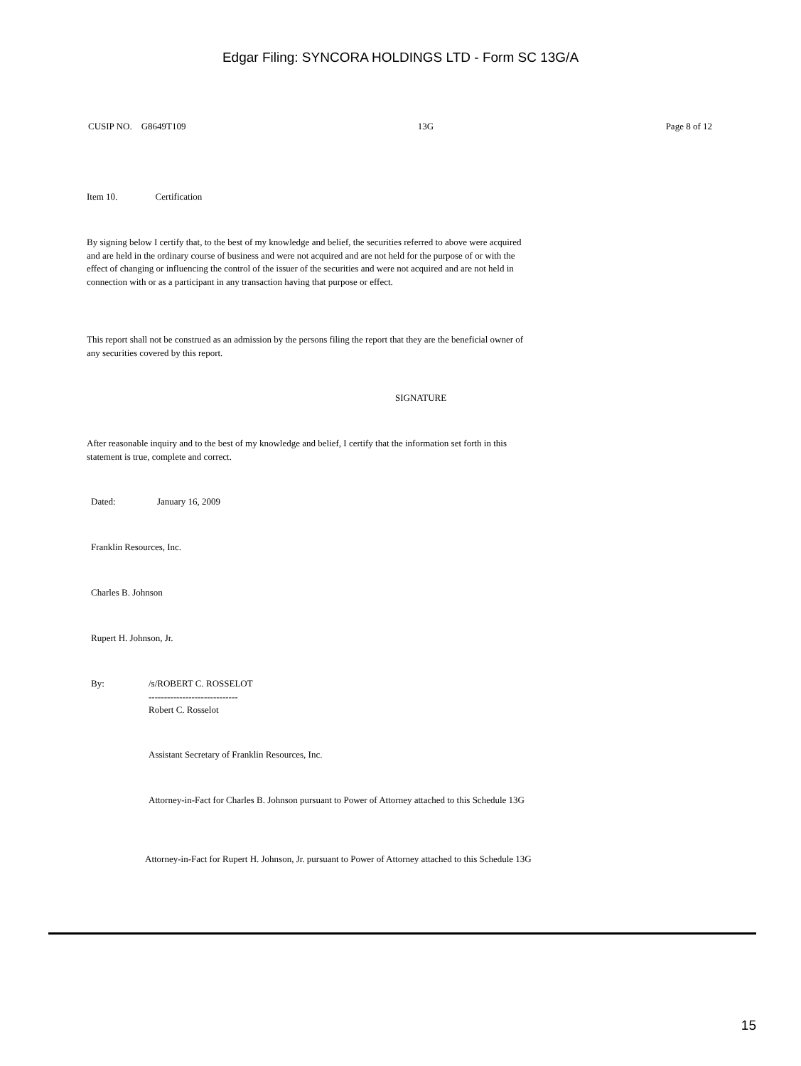Edgar Filing: SYNCORA HOLDINGS LTD - Form SC 13G/A
CUSIP NO. G8649T109 13G Page 8 of 12
Item 10. Certification
By signing below I certify that, to the best of my knowledge and belief, the securities referred to above were acquired and are held in the ordinary course of business and were not acquired and are not held for the purpose of or with the effect of changing or influencing the control of the issuer of the securities and were not acquired and are not held in connection with or as a participant in any transaction having that purpose or effect.
This report shall not be construed as an admission by the persons filing the report that they are the beneficial owner of any securities covered by this report.
SIGNATURE
After reasonable inquiry and to the best of my knowledge and belief, I certify that the information set forth in this statement is true, complete and correct.
Dated: January 16, 2009
Franklin Resources, Inc.
Charles B. Johnson
Rupert H. Johnson, Jr.
By:
/s/ROBERT C. ROSSELOT
-----------------------------
Robert C. Rosselot
Assistant Secretary of Franklin Resources, Inc.
Attorney-in-Fact for Charles B. Johnson pursuant to Power of Attorney attached to this Schedule 13G
Attorney-in-Fact for Rupert H. Johnson, Jr. pursuant to Power of Attorney attached to this Schedule 13G
15